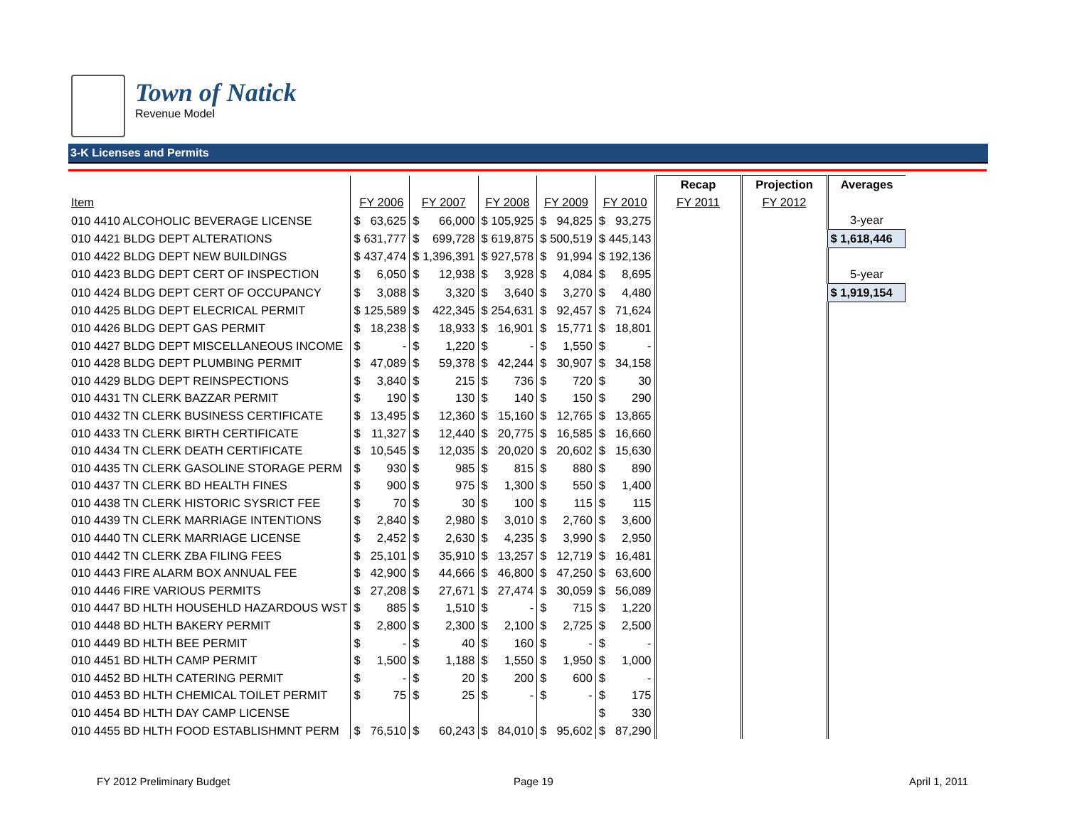Town of Natick
Revenue Model
3-K Licenses and Permits
| | | | | | | | | | | | Recap | Projection | Averages |
| Item | FY 2006 | | FY 2007 | | FY 2008 | | FY 2009 | | FY 2010 | | FY 2011 | FY 2012 | |
| 010 4410 ALCOHOLIC BEVERAGE LICENSE | $ | 63,625 | $ | 66,000 | $ | 105,925 | $ | 94,825 | $ | 93,275 | | | 3-year |
| 010 4421 BLDG DEPT ALTERATIONS | $ | 631,777 | $ | 699,728 | $ | 619,875 | $ | 500,519 | $ | 445,143 | | | $ 1,618,446 |
| 010 4422 BLDG DEPT NEW BUILDINGS | $ | 437,474 | $ | 1,396,391 | $ | 927,578 | $ | 91,994 | $ | 192,136 | | | |
| 010 4423 BLDG DEPT CERT OF INSPECTION | $ | 6,050 | $ | 12,938 | $ | 3,928 | $ | 4,084 | $ | 8,695 | | | 5-year |
| 010 4424 BLDG DEPT CERT OF OCCUPANCY | $ | 3,088 | $ | 3,320 | $ | 3,640 | $ | 3,270 | $ | 4,480 | | | $ 1,919,154 |
| 010 4425 BLDG DEPT ELECRICAL PERMIT | $ | 125,589 | $ | 422,345 | $ | 254,631 | $ | 92,457 | $ | 71,624 | | | |
| 010 4426 BLDG DEPT GAS PERMIT | $ | 18,238 | $ | 18,933 | $ | 16,901 | $ | 15,771 | $ | 18,801 | | | |
| 010 4427 BLDG DEPT MISCELLANEOUS INCOME | $ | - | $ | 1,220 | $ | - | $ | 1,550 | $ | - | | | |
| 010 4428 BLDG DEPT PLUMBING PERMIT | $ | 47,089 | $ | 59,378 | $ | 42,244 | $ | 30,907 | $ | 34,158 | | | |
| 010 4429 BLDG DEPT REINSPECTIONS | $ | 3,840 | $ | 215 | $ | 736 | $ | 720 | $ | 30 | | | |
| 010 4431 TN CLERK BAZZAR PERMIT | $ | 190 | $ | 130 | $ | 140 | $ | 150 | $ | 290 | | | |
| 010 4432 TN CLERK BUSINESS CERTIFICATE | $ | 13,495 | $ | 12,360 | $ | 15,160 | $ | 12,765 | $ | 13,865 | | | |
| 010 4433 TN CLERK BIRTH CERTIFICATE | $ | 11,327 | $ | 12,440 | $ | 20,775 | $ | 16,585 | $ | 16,660 | | | |
| 010 4434 TN CLERK DEATH CERTIFICATE | $ | 10,545 | $ | 12,035 | $ | 20,020 | $ | 20,602 | $ | 15,630 | | | |
| 010 4435 TN CLERK GASOLINE STORAGE PERM | $ | 930 | $ | 985 | $ | 815 | $ | 880 | $ | 890 | | | |
| 010 4437 TN CLERK BD HEALTH FINES | $ | 900 | $ | 975 | $ | 1,300 | $ | 550 | $ | 1,400 | | | |
| 010 4438 TN CLERK HISTORIC SYSRICT FEE | $ | 70 | $ | 30 | $ | 100 | $ | 115 | $ | 115 | | | |
| 010 4439 TN CLERK MARRIAGE INTENTIONS | $ | 2,840 | $ | 2,980 | $ | 3,010 | $ | 2,760 | $ | 3,600 | | | |
| 010 4440 TN CLERK MARRIAGE LICENSE | $ | 2,452 | $ | 2,630 | $ | 4,235 | $ | 3,990 | $ | 2,950 | | | |
| 010 4442 TN CLERK ZBA FILING FEES | $ | 25,101 | $ | 35,910 | $ | 13,257 | $ | 12,719 | $ | 16,481 | | | |
| 010 4443 FIRE ALARM BOX ANNUAL FEE | $ | 42,900 | $ | 44,666 | $ | 46,800 | $ | 47,250 | $ | 63,600 | | | |
| 010 4446 FIRE VARIOUS PERMITS | $ | 27,208 | $ | 27,671 | $ | 27,474 | $ | 30,059 | $ | 56,089 | | | |
| 010 4447 BD HLTH HOUSEHLD HAZARDOUS WST | $ | 885 | $ | 1,510 | $ | - | $ | 715 | $ | 1,220 | | | |
| 010 4448 BD HLTH BAKERY PERMIT | $ | 2,800 | $ | 2,300 | $ | 2,100 | $ | 2,725 | $ | 2,500 | | | |
| 010 4449 BD HLTH BEE PERMIT | $ | - | $ | 40 | $ | 160 | $ | - | $ | - | | | |
| 010 4451 BD HLTH CAMP PERMIT | $ | 1,500 | $ | 1,188 | $ | 1,550 | $ | 1,950 | $ | 1,000 | | | |
| 010 4452 BD HLTH CATERING PERMIT | $ | - | $ | 20 | $ | 200 | $ | 600 | $ | - | | | |
| 010 4453 BD HLTH CHEMICAL TOILET PERMIT | $ | 75 | $ | 25 | $ | - | $ | - | $ | 175 | | | |
| 010 4454 BD HLTH DAY CAMP LICENSE | | | | | | | | | $ | 330 | | | |
| 010 4455 BD HLTH FOOD ESTABLISHMNT PERM | $ | 76,510 | $ | 60,243 | $ | 84,010 | $ | 95,602 | $ | 87,290 | | | |
FY 2012 Preliminary Budget Page 19 April 1, 2011